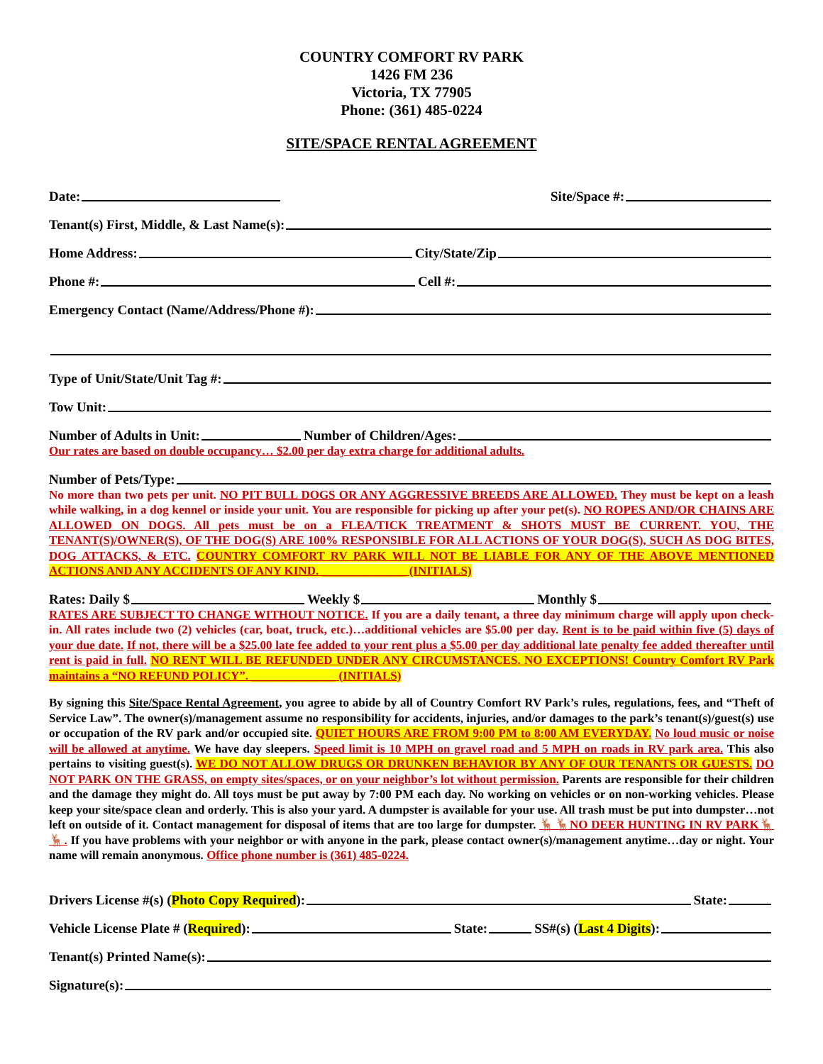COUNTRY COMFORT RV PARK
1426 FM 236
Victoria, TX 77905
Phone: (361) 485-0224
SITE/SPACE RENTAL AGREEMENT
Date: Site/Space #:
Tenant(s) First, Middle, & Last Name(s):
Home Address: City/State/Zip
Phone #: Cell #:
Emergency Contact (Name/Address/Phone #):
Type of Unit/State/Unit Tag #:
Tow Unit:
Number of Adults in Unit: Number of Children/Ages:
Our rates are based on double occupancy… $2.00 per day extra charge for additional adults.
Number of Pets/Type:
No more than two pets per unit. NO PIT BULL DOGS OR ANY AGGRESSIVE BREEDS ARE ALLOWED. They must be kept on a leash while walking, in a dog kennel or inside your unit. You are responsible for picking up after your pet(s). NO ROPES AND/OR CHAINS ARE ALLOWED ON DOGS. All pets must be on a FLEA/TICK TREATMENT & SHOTS MUST BE CURRENT. YOU, THE TENANT(S)/OWNER(S), OF THE DOG(S) ARE 100% RESPONSIBLE FOR ALL ACTIONS OF YOUR DOG(S), SUCH AS DOG BITES, DOG ATTACKS, & ETC. COUNTRY COMFORT RV PARK WILL NOT BE LIABLE FOR ANY OF THE ABOVE MENTIONED ACTIONS AND ANY ACCIDENTS OF ANY KIND. ______________ (INITIALS)
Rates: Daily $ Weekly $ Monthly $
RATES ARE SUBJECT TO CHANGE WITHOUT NOTICE. If you are a daily tenant, a three day minimum charge will apply upon check-in. All rates include two (2) vehicles (car, boat, truck, etc.)…additional vehicles are $5.00 per day. Rent is to be paid within five (5) days of your due date. If not, there will be a $25.00 late fee added to your rent plus a $5.00 per day additional late penalty fee added thereafter until rent is paid in full. NO RENT WILL BE REFUNDED UNDER ANY CIRCUMSTANCES. NO EXCEPTIONS! Country Comfort RV Park maintains a “NO REFUND POLICY”. ______________ (INITIALS)
By signing this Site/Space Rental Agreement, you agree to abide by all of Country Comfort RV Park’s rules, regulations, fees, and “Theft of Service Law”. The owner(s)/management assume no responsibility for accidents, injuries, and/or damages to the park’s tenant(s)/guest(s) use or occupation of the RV park and/or occupied site. QUIET HOURS ARE FROM 9:00 PM to 8:00 AM EVERYDAY. No loud music or noise will be allowed at anytime. We have day sleepers. Speed limit is 10 MPH on gravel road and 5 MPH on roads in RV park area. This also pertains to visiting guest(s). WE DO NOT ALLOW DRUGS OR DRUNKEN BEHAVIOR BY ANY OF OUR TENANTS OR GUESTS. DO NOT PARK ON THE GRASS, on empty sites/spaces, or on your neighbor’s lot without permission. Parents are responsible for their children and the damage they might do. All toys must be put away by 7:00 PM each day. No working on vehicles or on non-working vehicles. Please keep your site/space clean and orderly. This is also your yard. A dumpster is available for your use. All trash must be put into dumpster…not left on outside of it. Contact management for disposal of items that are too large for dumpster. 🦌🦌NO DEER HUNTING IN RV PARK🦌🦌. If you have problems with your neighbor or with anyone in the park, please contact owner(s)/management anytime…day or night. Your name will remain anonymous. Office phone number is (361) 485-0224.
Drivers License #(s) (Photo Copy Required): State:
Vehicle License Plate # (Required): State: SS#(s) (Last 4 Digits):
Tenant(s) Printed Name(s):
Signature(s):